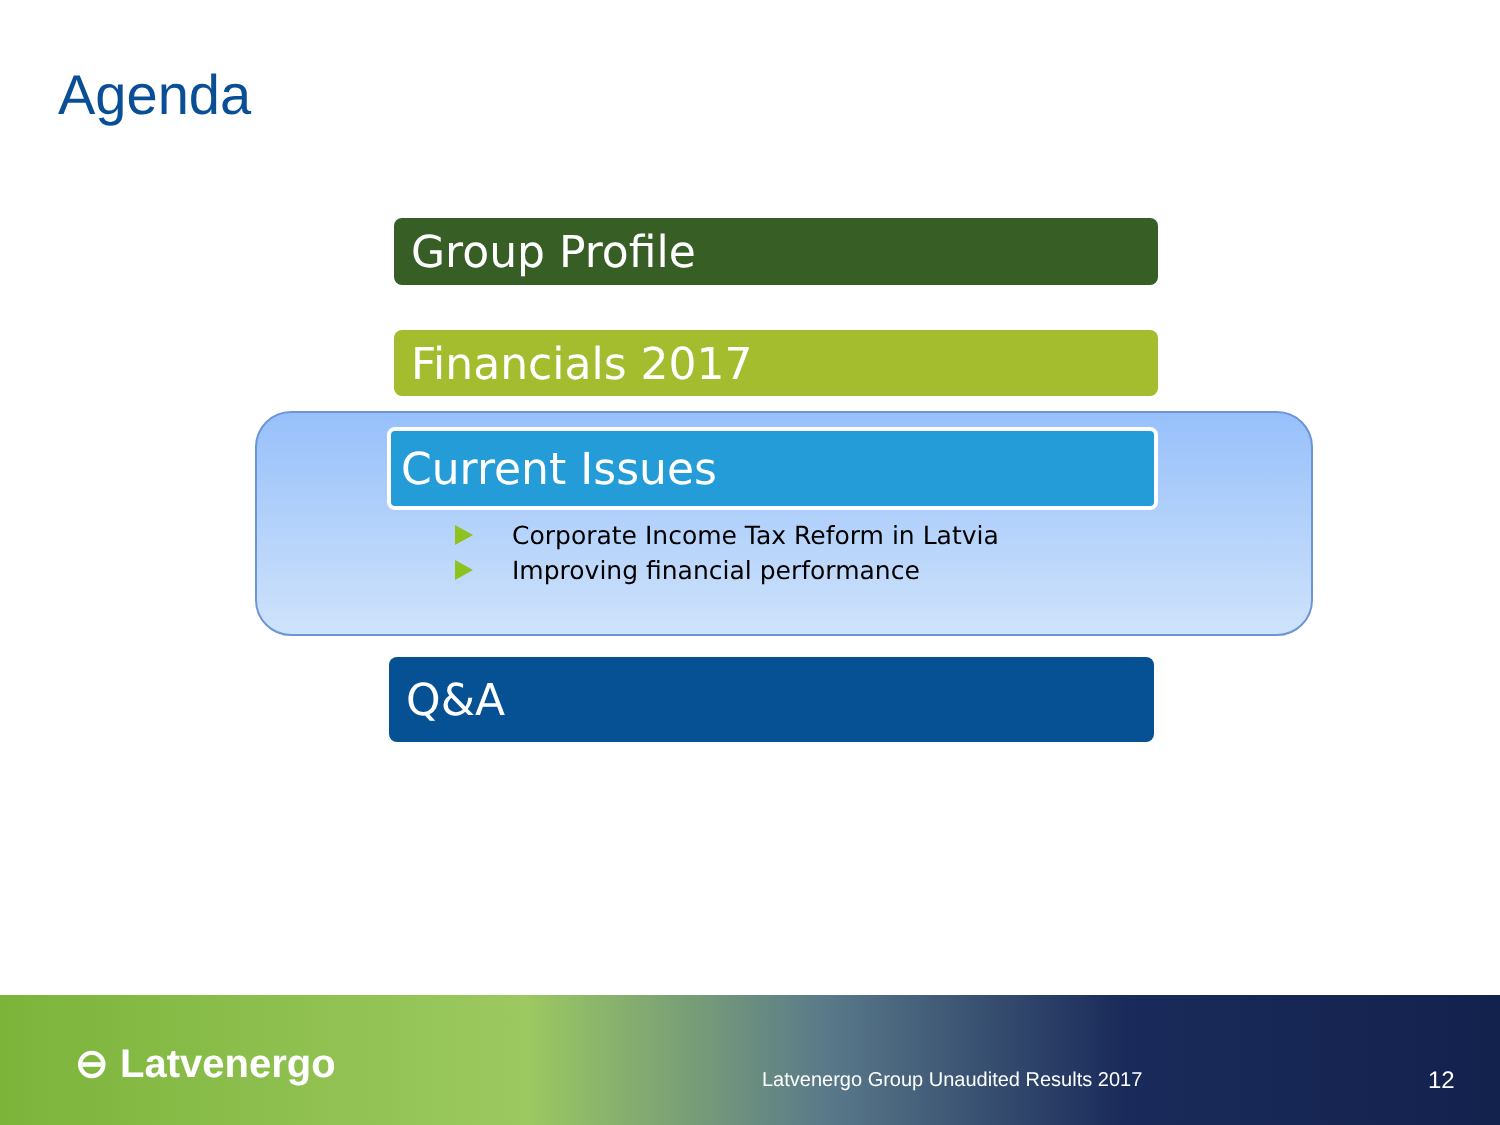Agenda
Group Profile
Financials 2017
Current Issues
Corporate Income Tax Reform in Latvia
Improving financial performance
Q&A
⊖ Latvenergo
Latvenergo Group Unaudited Results 2017
12